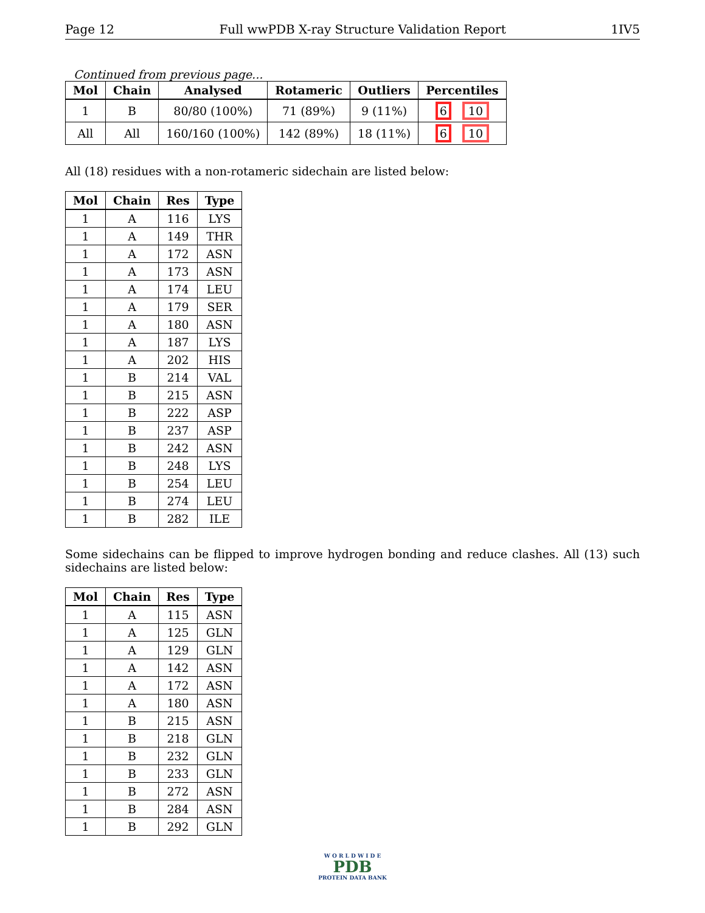Page 12 Full wwPDB X-ray Structure Validation Report 1IV5
Continued from previous page...
| Mol | Chain | Analysed | Rotameric | Outliers | Percentiles |
| --- | --- | --- | --- | --- | --- |
| 1 | B | 80/80 (100%) | 71 (89%) | 9 (11%) | 6 10 |
| All | All | 160/160 (100%) | 142 (89%) | 18 (11%) | 6 10 |
All (18) residues with a non-rotameric sidechain are listed below:
| Mol | Chain | Res | Type |
| --- | --- | --- | --- |
| 1 | A | 116 | LYS |
| 1 | A | 149 | THR |
| 1 | A | 172 | ASN |
| 1 | A | 173 | ASN |
| 1 | A | 174 | LEU |
| 1 | A | 179 | SER |
| 1 | A | 180 | ASN |
| 1 | A | 187 | LYS |
| 1 | A | 202 | HIS |
| 1 | B | 214 | VAL |
| 1 | B | 215 | ASN |
| 1 | B | 222 | ASP |
| 1 | B | 237 | ASP |
| 1 | B | 242 | ASN |
| 1 | B | 248 | LYS |
| 1 | B | 254 | LEU |
| 1 | B | 274 | LEU |
| 1 | B | 282 | ILE |
Some sidechains can be flipped to improve hydrogen bonding and reduce clashes. All (13) such sidechains are listed below:
| Mol | Chain | Res | Type |
| --- | --- | --- | --- |
| 1 | A | 115 | ASN |
| 1 | A | 125 | GLN |
| 1 | A | 129 | GLN |
| 1 | A | 142 | ASN |
| 1 | A | 172 | ASN |
| 1 | A | 180 | ASN |
| 1 | B | 215 | ASN |
| 1 | B | 218 | GLN |
| 1 | B | 232 | GLN |
| 1 | B | 233 | GLN |
| 1 | B | 272 | ASN |
| 1 | B | 284 | ASN |
| 1 | B | 292 | GLN |
W O R L D W I D E
PDB
PROTEIN DATA BANK